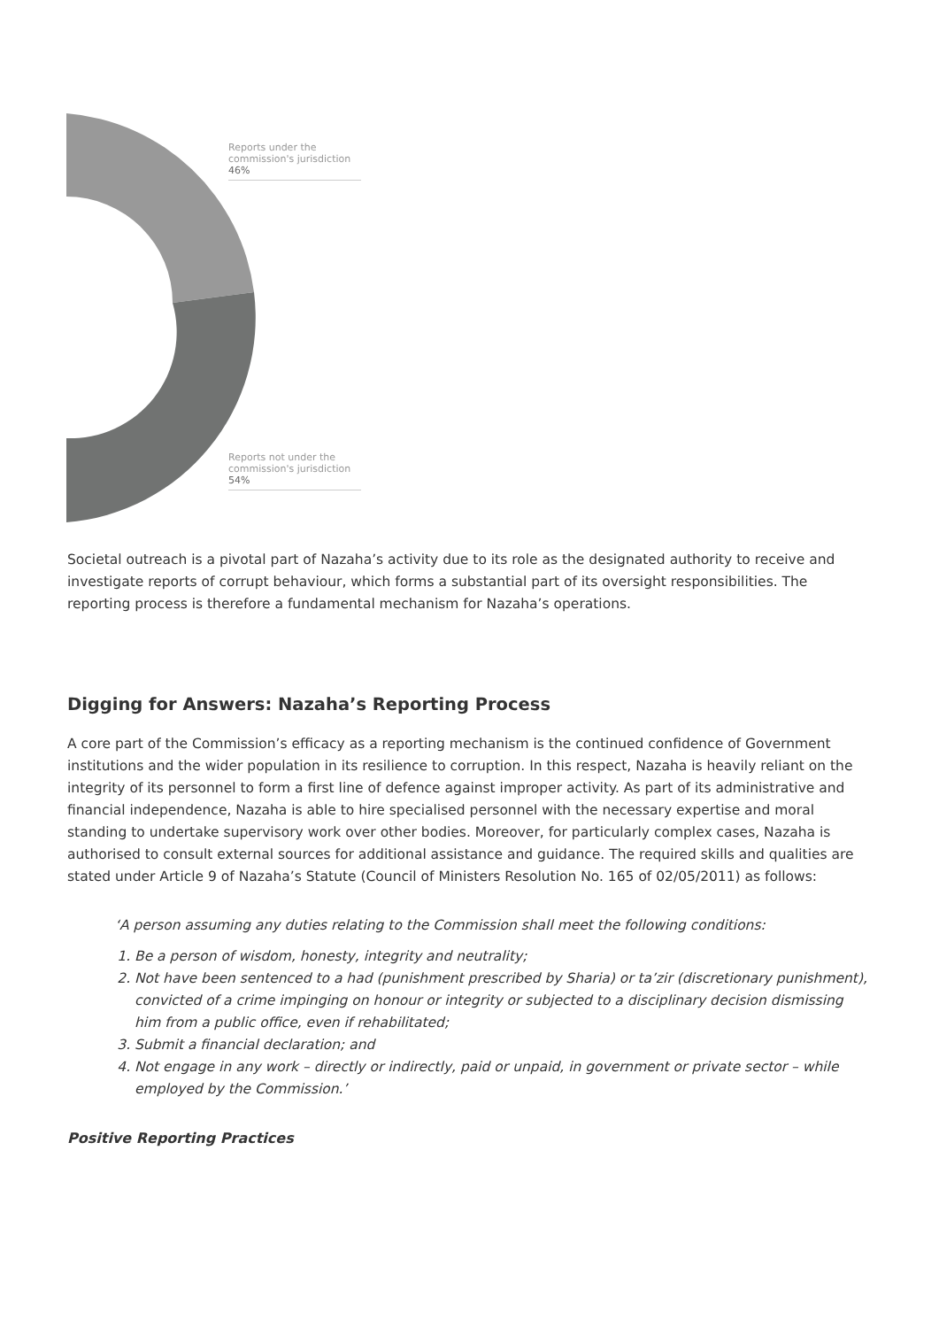Reports under the commission's jurisdiction
46%
Reports not under the commission's jurisdiction
54%
Societal outreach is a pivotal part of Nazaha’s activity due to its role as the designated authority to receive and investigate reports of corrupt behaviour, which forms a substantial part of its oversight responsibilities. The reporting process is therefore a fundamental mechanism for Nazaha’s operations.
Digging for Answers: Nazaha’s Reporting Process
A core part of the Commission’s efficacy as a reporting mechanism is the continued confidence of Government institutions and the wider population in its resilience to corruption. In this respect, Nazaha is heavily reliant on the integrity of its personnel to form a first line of defence against improper activity. As part of its administrative and financial independence, Nazaha is able to hire specialised personnel with the necessary expertise and moral standing to undertake supervisory work over other bodies. Moreover, for particularly complex cases, Nazaha is authorised to consult external sources for additional assistance and guidance. The required skills and qualities are stated under Article 9 of Nazaha’s Statute (Council of Ministers Resolution No. 165 of 02/05/2011) as follows:
‘A person assuming any duties relating to the Commission shall meet the following conditions:
1. Be a person of wisdom, honesty, integrity and neutrality;
2. Not have been sentenced to a had (punishment prescribed by Sharia) or ta’zir (discretionary punishment), convicted of a crime impinging on honour or integrity or subjected to a disciplinary decision dismissing him from a public office, even if rehabilitated;
3. Submit a financial declaration; and
4. Not engage in any work – directly or indirectly, paid or unpaid, in government or private sector – while employed by the Commission.’
Positive Reporting Practices